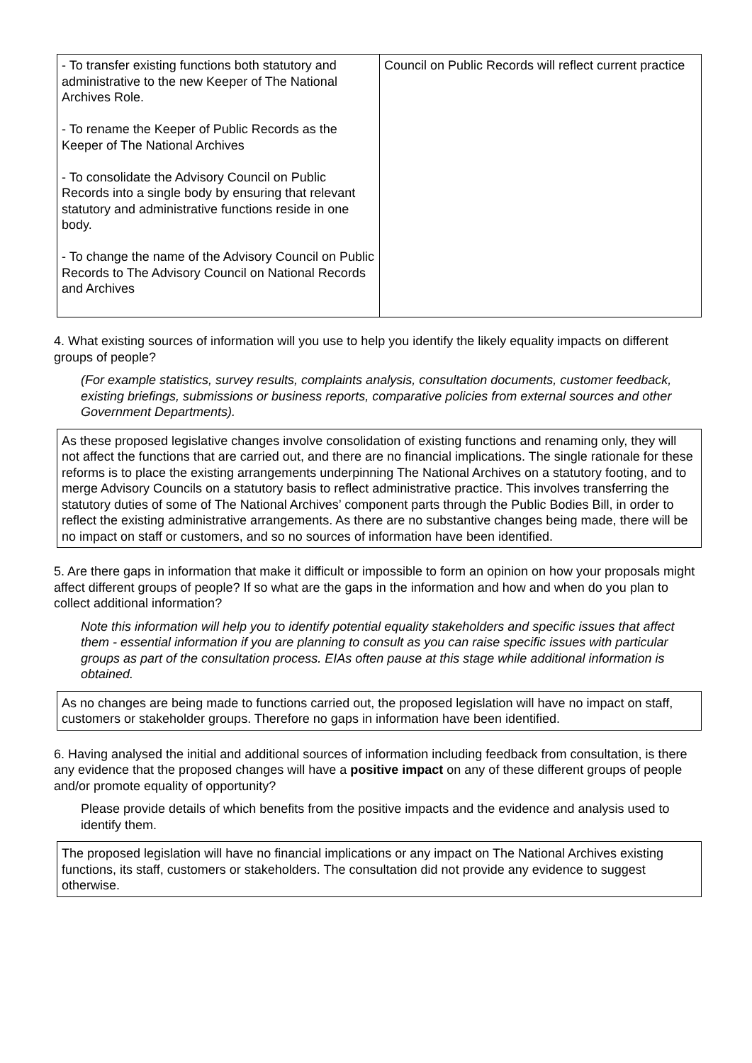| - To transfer existing functions both statutory and administrative to the new Keeper of The National Archives Role. - To rename the Keeper of Public Records as the Keeper of The National Archives - To consolidate the Advisory Council on Public Records into a single body by ensuring that relevant statutory and administrative functions reside in one body. - To change the name of the Advisory Council on Public Records to The Advisory Council on National Records and Archives | Council on Public Records will reflect current practice |
4. What existing sources of information will you use to help you identify the likely equality impacts on different groups of people?
(For example statistics, survey results, complaints analysis, consultation documents, customer feedback, existing briefings, submissions or business reports, comparative policies from external sources and other Government Departments).
As these proposed legislative changes involve consolidation of existing functions and renaming only, they will not affect the functions that are carried out, and there are no financial implications. The single rationale for these reforms is to place the existing arrangements underpinning The National Archives on a statutory footing, and to merge Advisory Councils on a statutory basis to reflect administrative practice. This involves transferring the statutory duties of some of The National Archives’ component parts through the Public Bodies Bill, in order to reflect the existing administrative arrangements. As there are no substantive changes being made, there will be no impact on staff or customers, and so no sources of information have been identified.
5. Are there gaps in information that make it difficult or impossible to form an opinion on how your proposals might affect different groups of people? If so what are the gaps in the information and how and when do you plan to collect additional information?
Note this information will help you to identify potential equality stakeholders and specific issues that affect them - essential information if you are planning to consult as you can raise specific issues with particular groups as part of the consultation process. EIAs often pause at this stage while additional information is obtained.
As no changes are being made to functions carried out, the proposed legislation will have no impact on staff, customers or stakeholder groups. Therefore no gaps in information have been identified.
6. Having analysed the initial and additional sources of information including feedback from consultation, is there any evidence that the proposed changes will have a positive impact on any of these different groups of people and/or promote equality of opportunity?
Please provide details of which benefits from the positive impacts and the evidence and analysis used to identify them.
The proposed legislation will have no financial implications or any impact on The National Archives existing functions, its staff, customers or stakeholders. The consultation did not provide any evidence to suggest otherwise.